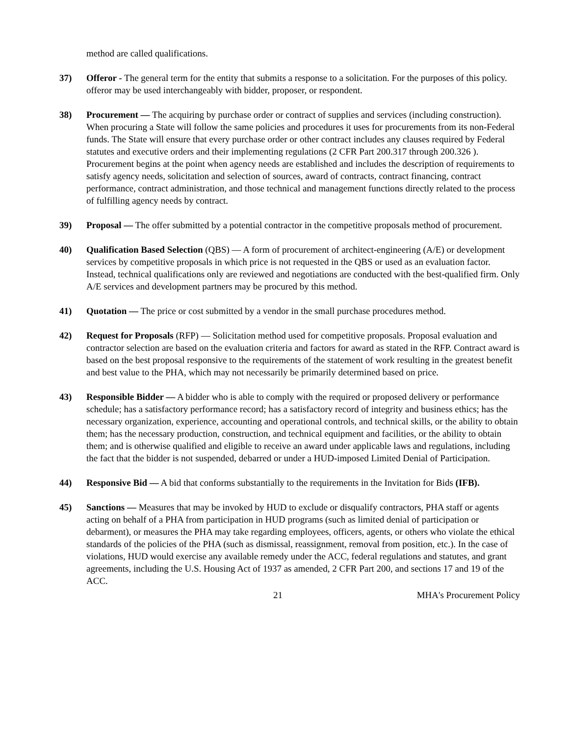method are called qualifications.
37) Offeror - The general term for the entity that submits a response to a solicitation. For the purposes of this policy. offeror may be used interchangeably with bidder, proposer, or respondent.
38) Procurement — The acquiring by purchase order or contract of supplies and services (including construction). When procuring a State will follow the same policies and procedures it uses for procurements from its non-Federal funds. The State will ensure that every purchase order or other contract includes any clauses required by Federal statutes and executive orders and their implementing regulations (2 CFR Part 200.317 through 200.326 ). Procurement begins at the point when agency needs are established and includes the description of requirements to satisfy agency needs, solicitation and selection of sources, award of contracts, contract financing, contract performance, contract administration, and those technical and management functions directly related to the process of fulfilling agency needs by contract.
39) Proposal — The offer submitted by a potential contractor in the competitive proposals method of procurement.
40) Qualification Based Selection (QBS) — A form of procurement of architect-engineering (A/E) or development services by competitive proposals in which price is not requested in the QBS or used as an evaluation factor. Instead, technical qualifications only are reviewed and negotiations are conducted with the best-qualified firm. Only A/E services and development partners may be procured by this method.
41) Quotation — The price or cost submitted by a vendor in the small purchase procedures method.
42) Request for Proposals (RFP) — Solicitation method used for competitive proposals. Proposal evaluation and contractor selection are based on the evaluation criteria and factors for award as stated in the RFP. Contract award is based on the best proposal responsive to the requirements of the statement of work resulting in the greatest benefit and best value to the PHA, which may not necessarily be primarily determined based on price.
43) Responsible Bidder — A bidder who is able to comply with the required or proposed delivery or performance schedule; has a satisfactory performance record; has a satisfactory record of integrity and business ethics; has the necessary organization, experience, accounting and operational controls, and technical skills, or the ability to obtain them; has the necessary production, construction, and technical equipment and facilities, or the ability to obtain them; and is otherwise qualified and eligible to receive an award under applicable laws and regulations, including the fact that the bidder is not suspended, debarred or under a HUD-imposed Limited Denial of Participation.
44) Responsive Bid — A bid that conforms substantially to the requirements in the Invitation for Bids (IFB).
45) Sanctions — Measures that may be invoked by HUD to exclude or disqualify contractors, PHA staff or agents acting on behalf of a PHA from participation in HUD programs (such as limited denial of participation or debarment), or measures the PHA may take regarding employees, officers, agents, or others who violate the ethical standards of the policies of the PHA (such as dismissal, reassignment, removal from position, etc.). In the case of violations, HUD would exercise any available remedy under the ACC, federal regulations and statutes, and grant agreements, including the U.S. Housing Act of 1937 as amended, 2 CFR Part 200, and sections 17 and 19 of the ACC.
21 MHA's Procurement Policy